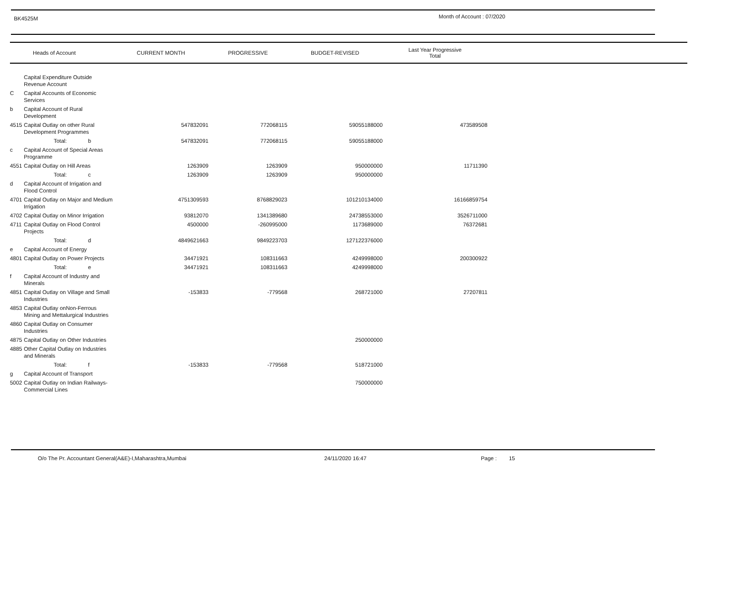BK4525M Month of Account : 07/2020
| Heads of Account | | CURRENT MONTH | PROGRESSIVE | BUDGET-REVISED | Last Year Progressive Total | |
| --- | --- | --- | --- | --- | --- | --- |
| | Capital Expenditure Outside Revenue Account | | | | | |
| C | Capital Accounts of Economic Services | | | | | |
| b | Capital Account of Rural Development | | | | | |
| 4515 | Capital Outlay on other Rural Development Programmes | 547832091 | 772068115 | 59055188000 | 473589508 | |
| | Total: b | 547832091 | 772068115 | 59055188000 | | |
| c | Capital Account of Special Areas Programme | | | | | |
| 4551 | Capital Outlay on Hill Areas | 1263909 | 1263909 | 950000000 | 11711390 | |
| | Total: c | 1263909 | 1263909 | 950000000 | | |
| d | Capital Account of Irrigation and Flood Control | | | | | |
| 4701 | Capital Outlay on Major and Medium Irrigation | 4751309593 | 8768829023 | 101210134000 | 16166859754 | |
| 4702 | Capital Outlay on Minor Irrigation | 93812070 | 1341389680 | 24738553000 | 3526711000 | |
| 4711 | Capital Outlay on Flood Control Projects | 4500000 | -260995000 | 1173689000 | 76372681 | |
| | Total: d | 4849621663 | 9849223703 | 127122376000 | | |
| e | Capital Account of Energy | | | | | |
| 4801 | Capital Outlay on Power Projects | 34471921 | 108311663 | 4249998000 | 200300922 | |
| | Total: e | 34471921 | 108311663 | 4249998000 | | |
| f | Capital Account of Industry and Minerals | | | | | |
| 4851 | Capital Outlay on Village and Small Industries | -153833 | -779568 | 268721000 | 27207811 | |
| 4853 | Capital Outlay onNon-Ferrous Mining and Mettalurgical Industries | | | | | |
| 4860 | Capital Outlay on Consumer Industries | | | | | |
| 4875 | Capital Outlay on Other Industries | | | 250000000 | | |
| 4885 | Other Capital Outlay on Industries and Minerals | | | | | |
| | Total: f | -153833 | -779568 | 518721000 | | |
| g | Capital Account of Transport | | | | | |
| 5002 | Capital Outlay on Indian Railways-Commercial Lines | | | 750000000 | | |
O/o The Pr. Accountant General(A&E)-I,Maharashtra,Mumbai 24/11/2020 16:47 Page : 15